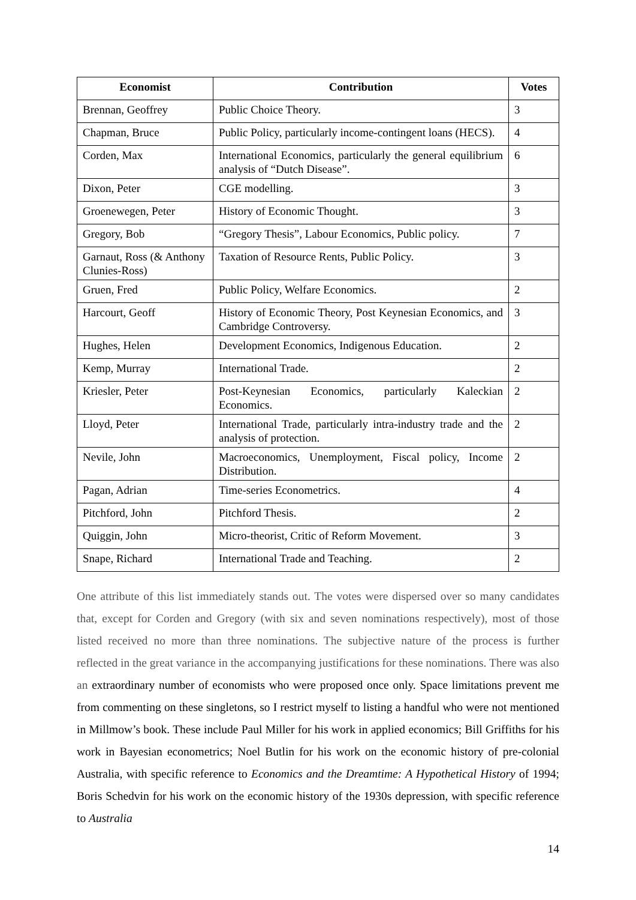| Economist | Contribution | Votes |
| --- | --- | --- |
| Brennan, Geoffrey | Public Choice Theory. | 3 |
| Chapman, Bruce | Public Policy, particularly income-contingent loans (HECS). | 4 |
| Corden, Max | International Economics, particularly the general equilibrium analysis of “Dutch Disease”. | 6 |
| Dixon, Peter | CGE modelling. | 3 |
| Groenewegen, Peter | History of Economic Thought. | 3 |
| Gregory, Bob | “Gregory Thesis”, Labour Economics, Public policy. | 7 |
| Garnaut, Ross (& Anthony Clunies-Ross) | Taxation of Resource Rents, Public Policy. | 3 |
| Gruen, Fred | Public Policy, Welfare Economics. | 2 |
| Harcourt, Geoff | History of Economic Theory, Post Keynesian Economics, and Cambridge Controversy. | 3 |
| Hughes, Helen | Development Economics, Indigenous Education. | 2 |
| Kemp, Murray | International Trade. | 2 |
| Kriesler, Peter | Post-Keynesian Economics, particularly Kaleckian Economics. | 2 |
| Lloyd, Peter | International Trade, particularly intra-industry trade and the analysis of protection. | 2 |
| Nevile, John | Macroeconomics, Unemployment, Fiscal policy, Income Distribution. | 2 |
| Pagan, Adrian | Time-series Econometrics. | 4 |
| Pitchford, John | Pitchford Thesis. | 2 |
| Quiggin, John | Micro-theorist, Critic of Reform Movement. | 3 |
| Snape, Richard | International Trade and Teaching. | 2 |
One attribute of this list immediately stands out. The votes were dispersed over so many candidates that, except for Corden and Gregory (with six and seven nominations respectively), most of those listed received no more than three nominations. The subjective nature of the process is further reflected in the great variance in the accompanying justifications for these nominations. There was also an extraordinary number of economists who were proposed once only. Space limitations prevent me from commenting on these singletons, so I restrict myself to listing a handful who were not mentioned in Millmow’s book. These include Paul Miller for his work in applied economics; Bill Griffiths for his work in Bayesian econometrics; Noel Butlin for his work on the economic history of pre-colonial Australia, with specific reference to Economics and the Dreamtime: A Hypothetical History of 1994; Boris Schedvin for his work on the economic history of the 1930s depression, with specific reference to Australia
14